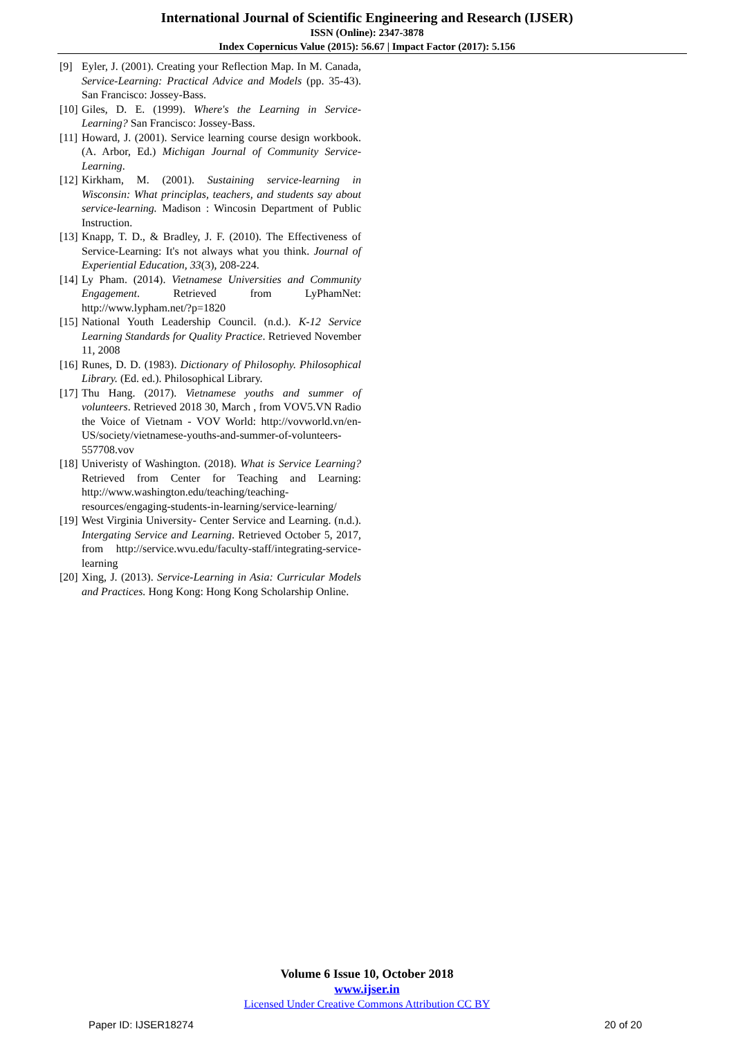International Journal of Scientific Engineering and Research (IJSER)
ISSN (Online): 2347-3878
Index Copernicus Value (2015): 56.67 | Impact Factor (2017): 5.156
[9] Eyler, J. (2001). Creating your Reflection Map. In M. Canada, Service-Learning: Practical Advice and Models (pp. 35-43). San Francisco: Jossey-Bass.
[10] Giles, D. E. (1999). Where's the Learning in Service-Learning? San Francisco: Jossey-Bass.
[11] Howard, J. (2001). Service learning course design workbook. (A. Arbor, Ed.) Michigan Journal of Community Service- Learning.
[12] Kirkham, M. (2001). Sustaining service-learning in Wisconsin: What principlas, teachers, and students say about service-learning. Madison : Wincosin Department of Public Instruction.
[13] Knapp, T. D., & Bradley, J. F. (2010). The Effectiveness of Service-Learning: It's not always what you think. Journal of Experiential Education, 33(3), 208-224.
[14] Ly Pham. (2014). Vietnamese Universities and Community Engagement. Retrieved from LyPhamNet: http://www.lypham.net/?p=1820
[15] National Youth Leadership Council. (n.d.). K-12 Service Learning Standards for Quality Practice. Retrieved November 11, 2008
[16] Runes, D. D. (1983). Dictionary of Philosophy. Philosophical Library. (Ed. ed.). Philosophical Library.
[17] Thu Hang. (2017). Vietnamese youths and summer of volunteers. Retrieved 2018 30, March , from VOV5.VN Radio the Voice of Vietnam - VOV World: http://vovworld.vn/en-US/society/vietnamese-youths-and-summer-of-volunteers-557708.vov
[18] Univeristy of Washington. (2018). What is Service Learning? Retrieved from Center for Teaching and Learning: http://www.washington.edu/teaching/teaching-resources/engaging-students-in-learning/service-learning/
[19] West Virginia University- Center Service and Learning. (n.d.). Intergating Service and Learning. Retrieved October 5, 2017, from http://service.wvu.edu/faculty-staff/integrating-service-learning
[20] Xing, J. (2013). Service-Learning in Asia: Curricular Models and Practices. Hong Kong: Hong Kong Scholarship Online.
Volume 6 Issue 10, October 2018
www.ijser.in
Licensed Under Creative Commons Attribution CC BY
Paper ID: IJSER18274 20 of 20